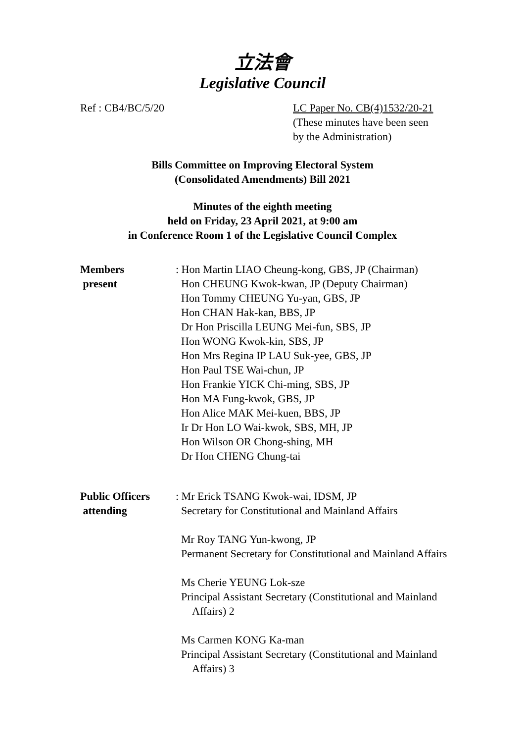立法會
Legislative Council
Ref : CB4/BC/5/20 LC Paper No. CB(4)1532/20-21
(These minutes have been seen
by the Administration)
Bills Committee on Improving Electoral System
(Consolidated Amendments) Bill 2021
Minutes of the eighth meeting
held on Friday, 23 April 2021, at 9:00 am
in Conference Room 1 of the Legislative Council Complex
Members
present
: Hon Martin LIAO Cheung-kong, GBS, JP (Chairman)
Hon CHEUNG Kwok-kwan, JP (Deputy Chairman)
Hon Tommy CHEUNG Yu-yan, GBS, JP
Hon CHAN Hak-kan, BBS, JP
Dr Hon Priscilla LEUNG Mei-fun, SBS, JP
Hon WONG Kwok-kin, SBS, JP
Hon Mrs Regina IP LAU Suk-yee, GBS, JP
Hon Paul TSE Wai-chun, JP
Hon Frankie YICK Chi-ming, SBS, JP
Hon MA Fung-kwok, GBS, JP
Hon Alice MAK Mei-kuen, BBS, JP
Ir Dr Hon LO Wai-kwok, SBS, MH, JP
Hon Wilson OR Chong-shing, MH
Dr Hon CHENG Chung-tai
Public Officers
attending
: Mr Erick TSANG Kwok-wai, IDSM, JP
Secretary for Constitutional and Mainland Affairs
Mr Roy TANG Yun-kwong, JP
Permanent Secretary for Constitutional and Mainland Affairs
Ms Cherie YEUNG Lok-sze
Principal Assistant Secretary (Constitutional and Mainland
Affairs) 2
Ms Carmen KONG Ka-man
Principal Assistant Secretary (Constitutional and Mainland
Affairs) 3